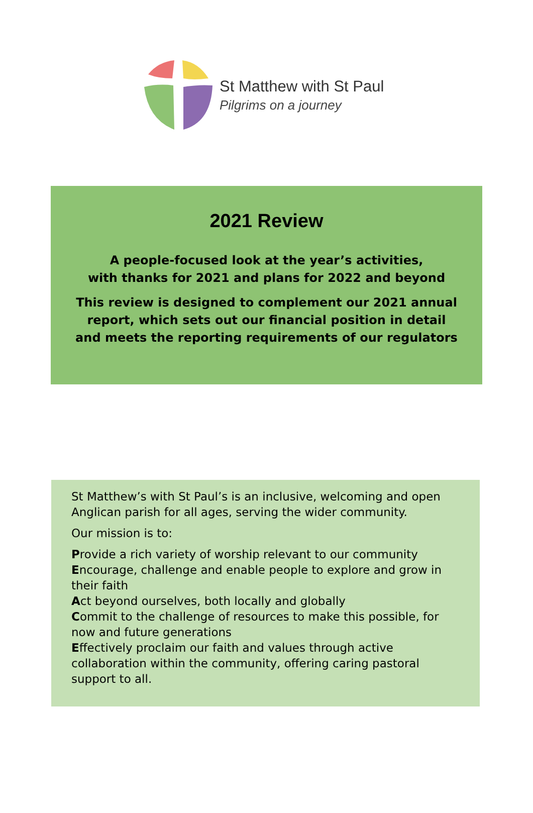St Matthew with St Paul
Pilgrims on a journey
2021 Review
A people-focused look at the year’s activities,
with thanks for 2021 and plans for 2022 and beyond
This review is designed to complement our 2021 annual
report, which sets out our financial position in detail
and meets the reporting requirements of our regulators
St Matthew’s with St Paul’s is an inclusive, welcoming and open Anglican parish for all ages, serving the wider community.
Our mission is to:
Provide a rich variety of worship relevant to our community
Encourage, challenge and enable people to explore and grow in their faith
Act beyond ourselves, both locally and globally
Commit to the challenge of resources to make this possible, for now and future generations
Effectively proclaim our faith and values through active collaboration within the community, offering caring pastoral support to all.